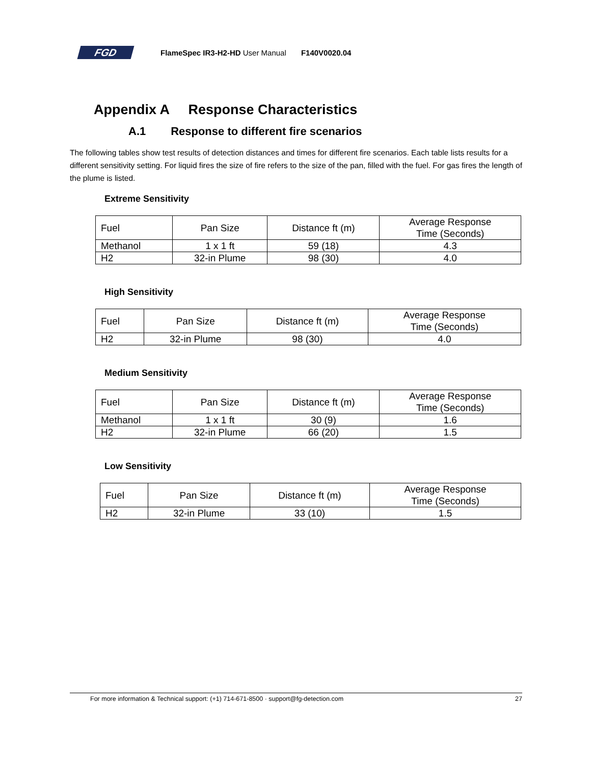FGD
FlameSpec IR3-H2-HD User Manual F140V0020.04
Appendix A Response Characteristics
A.1 Response to different fire scenarios
The following tables show test results of detection distances and times for different fire scenarios. Each table lists results for a different sensitivity setting. For liquid fires the size of fire refers to the size of the pan, filled with the fuel. For gas fires the length of the plume is listed.
Extreme Sensitivity
| Fuel | Pan Size | Distance ft (m) | Average Response Time (Seconds) |
| Methanol | 1 x 1 ft | 59 (18) | 4.3 |
| H2 | 32-in Plume | 98 (30) | 4.0 |
High Sensitivity
| Fuel | Pan Size | Distance ft (m) | Average Response Time (Seconds) |
| H2 | 32-in Plume | 98 (30) | 4.0 |
Medium Sensitivity
| Fuel | Pan Size | Distance ft (m) | Average Response Time (Seconds) |
| Methanol | 1 x 1 ft | 30 (9) | 1.6 |
| H2 | 32-in Plume | 66 (20) | 1.5 |
Low Sensitivity
| Fuel | Pan Size | Distance ft (m) | Average Response Time (Seconds) |
| H2 | 32-in Plume | 33 (10) | 1.5 |
For more information & Technical support: (+1) 714-671-8500 · support@fg-detection.com 27